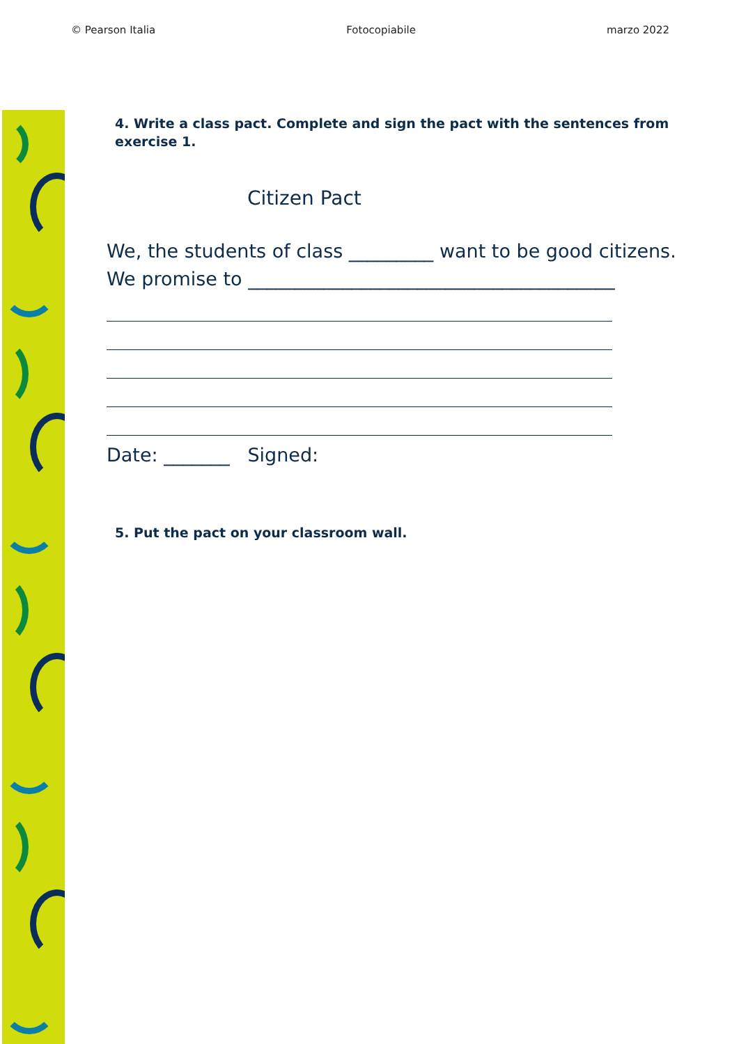© Pearson Italia Fotocopiabile marzo 2022
4. Write a class pact. Complete and sign the pact with the sentences from exercise 1.
Citizen Pact
We, the students of class _________ want to be good citizens.
We promise to _______________________________________
Date: _______ Signed:
5. Put the pact on your classroom wall.